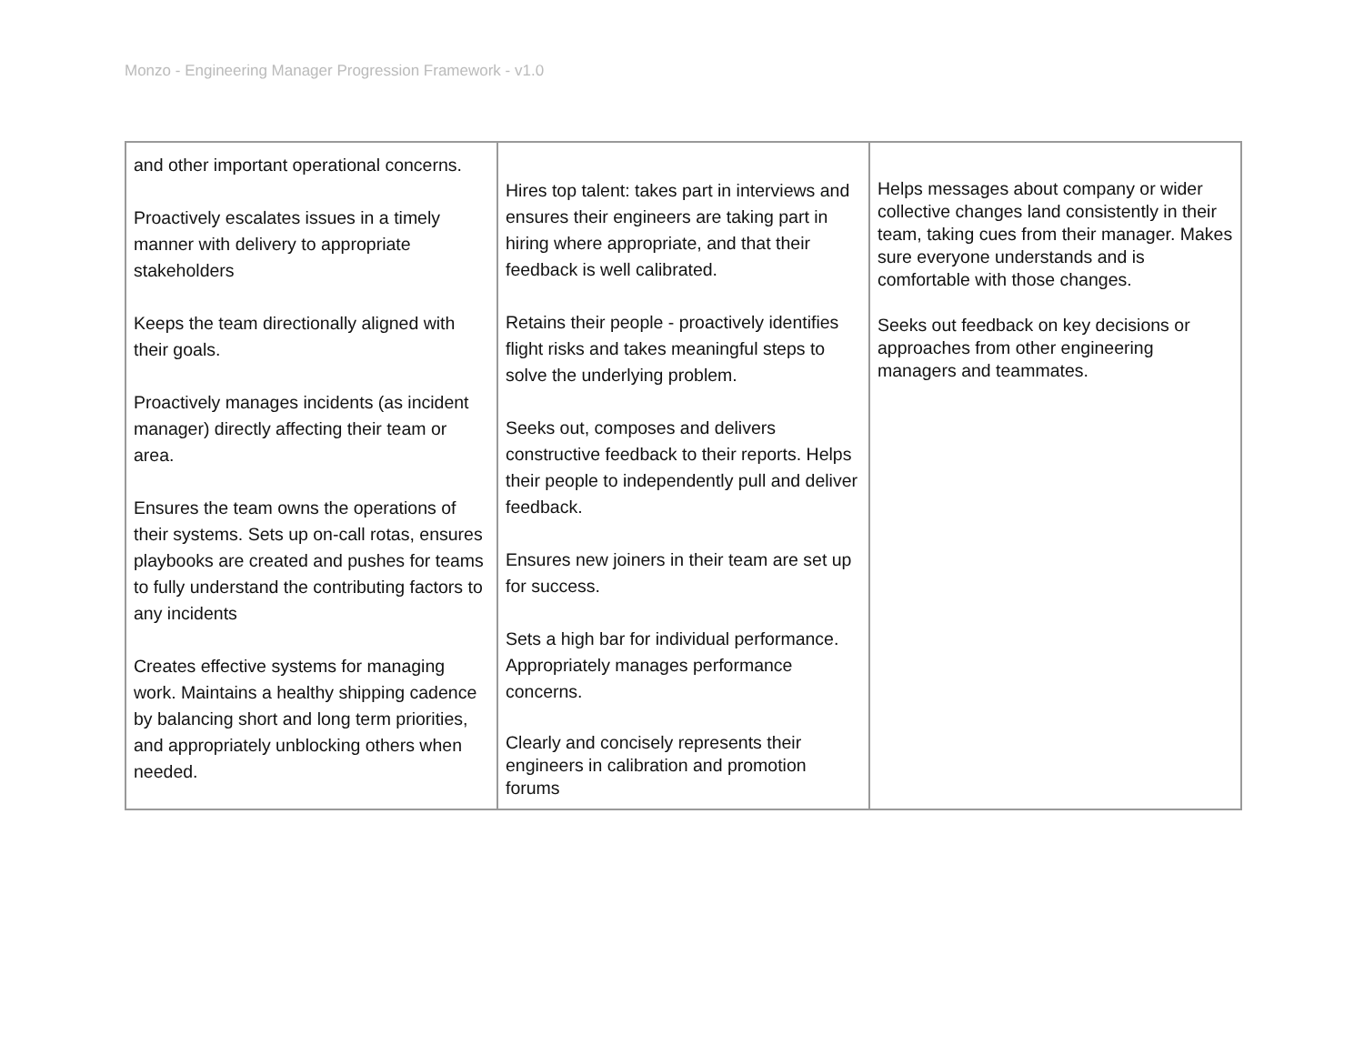Monzo - Engineering Manager Progression Framework - v1.0
| and other important operational concerns. Proactively escalates issues in a timely manner with delivery to appropriate stakeholders Keeps the team directionally aligned with their goals. Proactively manages incidents (as incident manager) directly affecting their team or area. Ensures the team owns the operations of their systems. Sets up on-call rotas, ensures playbooks are created and pushes for teams to fully understand the contributing factors to any incidents Creates effective systems for managing work. Maintains a healthy shipping cadence by balancing short and long term priorities, and appropriately unblocking others when needed. | Hires top talent: takes part in interviews and ensures their engineers are taking part in hiring where appropriate, and that their feedback is well calibrated. Retains their people - proactively identifies flight risks and takes meaningful steps to solve the underlying problem. Seeks out, composes and delivers constructive feedback to their reports. Helps their people to independently pull and deliver feedback. Ensures new joiners in their team are set up for success. Sets a high bar for individual performance. Appropriately manages performance concerns. Clearly and concisely represents their engineers in calibration and promotion forums | Helps messages about company or wider collective changes land consistently in their team, taking cues from their manager. Makes sure everyone understands and is comfortable with those changes. Seeks out feedback on key decisions or approaches from other engineering managers and teammates. |